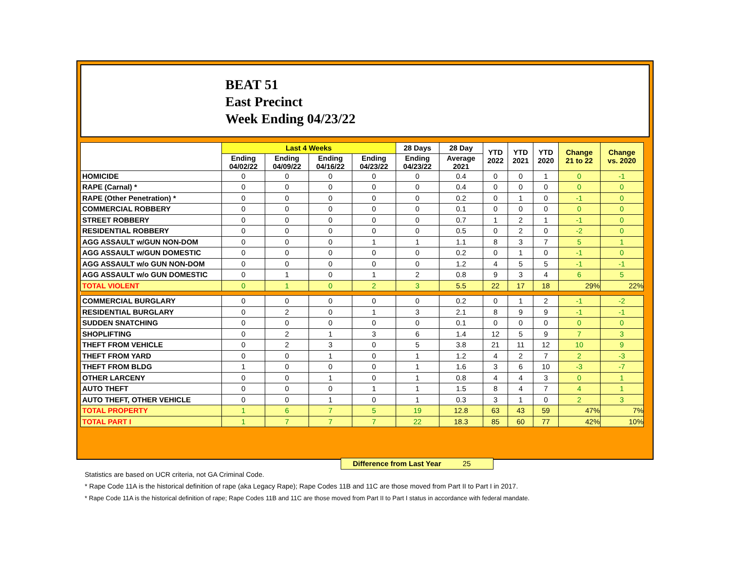BEAT 51
East Precinct
Week Ending 04/23/22
| | Last 4 Weeks | | | | 28 Days | 28 Day | YTD 2022 | YTD 2021 | YTD 2020 | Change 21 to 22 | Change vs. 2020 |
| --- | --- | --- | --- | --- | --- | --- | --- | --- | --- | --- | --- |
| | Ending 04/02/22 | Ending 04/09/22 | Ending 04/16/22 | Ending 04/23/22 | Ending 04/23/22 | Average 2021 | | | | | |
| HOMICIDE | 0 | 0 | 0 | 0 | 0 | 0.4 | 0 | 0 | 1 | 0 | -1 |
| RAPE (Carnal) * | 0 | 0 | 0 | 0 | 0 | 0.4 | 0 | 0 | 0 | 0 | 0 |
| RAPE (Other Penetration) * | 0 | 0 | 0 | 0 | 0 | 0.2 | 0 | 1 | 0 | -1 | 0 |
| COMMERCIAL ROBBERY | 0 | 0 | 0 | 0 | 0 | 0.1 | 0 | 0 | 0 | 0 | 0 |
| STREET ROBBERY | 0 | 0 | 0 | 0 | 0 | 0.7 | 1 | 2 | 1 | -1 | 0 |
| RESIDENTIAL ROBBERY | 0 | 0 | 0 | 0 | 0 | 0.5 | 0 | 2 | 0 | -2 | 0 |
| AGG ASSAULT w/GUN NON-DOM | 0 | 0 | 0 | 1 | 1 | 1.1 | 8 | 3 | 7 | 5 | 1 |
| AGG ASSAULT w/GUN DOMESTIC | 0 | 0 | 0 | 0 | 0 | 0.2 | 0 | 1 | 0 | -1 | 0 |
| AGG ASSAULT w/o GUN NON-DOM | 0 | 0 | 0 | 0 | 0 | 1.2 | 4 | 5 | 5 | -1 | -1 |
| AGG ASSAULT w/o GUN DOMESTIC | 0 | 1 | 0 | 1 | 2 | 0.8 | 9 | 3 | 4 | 6 | 5 |
| TOTAL VIOLENT | 0 | 1 | 0 | 2 | 3 | 5.5 | 22 | 17 | 18 | 29% | 22% |
| COMMERCIAL BURGLARY | 0 | 0 | 0 | 0 | 0 | 0.2 | 0 | 1 | 2 | -1 | -2 |
| RESIDENTIAL BURGLARY | 0 | 2 | 0 | 1 | 3 | 2.1 | 8 | 9 | 9 | -1 | -1 |
| SUDDEN SNATCHING | 0 | 0 | 0 | 0 | 0 | 0.1 | 0 | 0 | 0 | 0 | 0 |
| SHOPLIFTING | 0 | 2 | 1 | 3 | 6 | 1.4 | 12 | 5 | 9 | 7 | 3 |
| THEFT FROM VEHICLE | 0 | 2 | 3 | 0 | 5 | 3.8 | 21 | 11 | 12 | 10 | 9 |
| THEFT FROM YARD | 0 | 0 | 1 | 0 | 1 | 1.2 | 4 | 2 | 7 | 2 | -3 |
| THEFT FROM BLDG | 1 | 0 | 0 | 0 | 1 | 1.6 | 3 | 6 | 10 | -3 | -7 |
| OTHER LARCENY | 0 | 0 | 1 | 0 | 1 | 0.8 | 4 | 4 | 3 | 0 | 1 |
| AUTO THEFT | 0 | 0 | 0 | 1 | 1 | 1.5 | 8 | 4 | 7 | 4 | 1 |
| AUTO THEFT, OTHER VEHICLE | 0 | 0 | 1 | 0 | 1 | 0.3 | 3 | 1 | 0 | 2 | 3 |
| TOTAL PROPERTY | 1 | 6 | 7 | 5 | 19 | 12.8 | 63 | 43 | 59 | 47% | 7% |
| TOTAL PART I | 1 | 7 | 7 | 7 | 22 | 18.3 | 85 | 60 | 77 | 42% | 10% |
Difference from Last Year 25
Statistics are based on UCR criteria, not GA Criminal Code.
* Rape Code 11A is the historical definition of rape (aka Legacy Rape); Rape Codes 11B and 11C are those moved from Part II to Part I in 2017.
* Rape Code 11A is the historical definition of rape; Rape Codes 11B and 11C are those moved from Part II to Part I status in accordance with federal mandate.